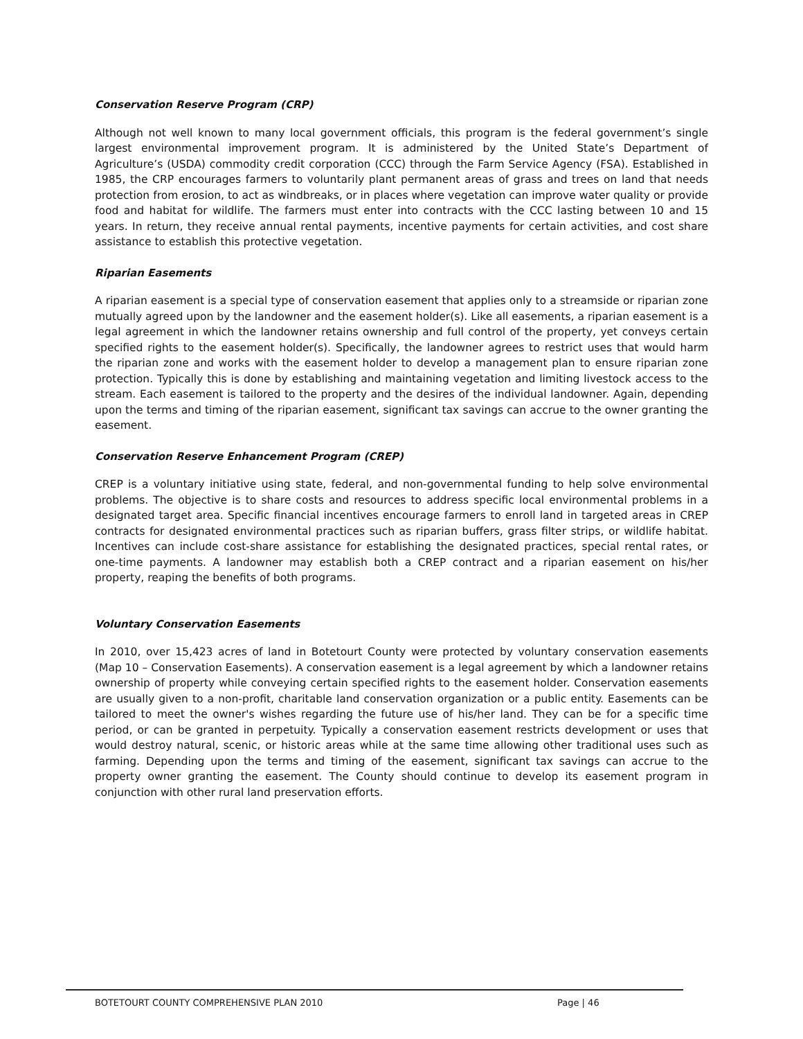Conservation Reserve Program (CRP)
Although not well known to many local government officials, this program is the federal government’s single largest environmental improvement program. It is administered by the United State’s Department of Agriculture’s (USDA) commodity credit corporation (CCC) through the Farm Service Agency (FSA). Established in 1985, the CRP encourages farmers to voluntarily plant permanent areas of grass and trees on land that needs protection from erosion, to act as windbreaks, or in places where vegetation can improve water quality or provide food and habitat for wildlife. The farmers must enter into contracts with the CCC lasting between 10 and 15 years. In return, they receive annual rental payments, incentive payments for certain activities, and cost share assistance to establish this protective vegetation.
Riparian Easements
A riparian easement is a special type of conservation easement that applies only to a streamside or riparian zone mutually agreed upon by the landowner and the easement holder(s). Like all easements, a riparian easement is a legal agreement in which the landowner retains ownership and full control of the property, yet conveys certain specified rights to the easement holder(s). Specifically, the landowner agrees to restrict uses that would harm the riparian zone and works with the easement holder to develop a management plan to ensure riparian zone protection. Typically this is done by establishing and maintaining vegetation and limiting livestock access to the stream. Each easement is tailored to the property and the desires of the individual landowner. Again, depending upon the terms and timing of the riparian easement, significant tax savings can accrue to the owner granting the easement.
Conservation Reserve Enhancement Program (CREP)
CREP is a voluntary initiative using state, federal, and non-governmental funding to help solve environmental problems. The objective is to share costs and resources to address specific local environmental problems in a designated target area. Specific financial incentives encourage farmers to enroll land in targeted areas in CREP contracts for designated environmental practices such as riparian buffers, grass filter strips, or wildlife habitat. Incentives can include cost-share assistance for establishing the designated practices, special rental rates, or one-time payments. A landowner may establish both a CREP contract and a riparian easement on his/her property, reaping the benefits of both programs.
Voluntary Conservation Easements
In 2010, over 15,423 acres of land in Botetourt County were protected by voluntary conservation easements (Map 10 – Conservation Easements). A conservation easement is a legal agreement by which a landowner retains ownership of property while conveying certain specified rights to the easement holder. Conservation easements are usually given to a non-profit, charitable land conservation organization or a public entity. Easements can be tailored to meet the owner's wishes regarding the future use of his/her land. They can be for a specific time period, or can be granted in perpetuity. Typically a conservation easement restricts development or uses that would destroy natural, scenic, or historic areas while at the same time allowing other traditional uses such as farming. Depending upon the terms and timing of the easement, significant tax savings can accrue to the property owner granting the easement. The County should continue to develop its easement program in conjunction with other rural land preservation efforts.
BOTETOURT COUNTY COMPREHENSIVE PLAN 2010 Page | 46